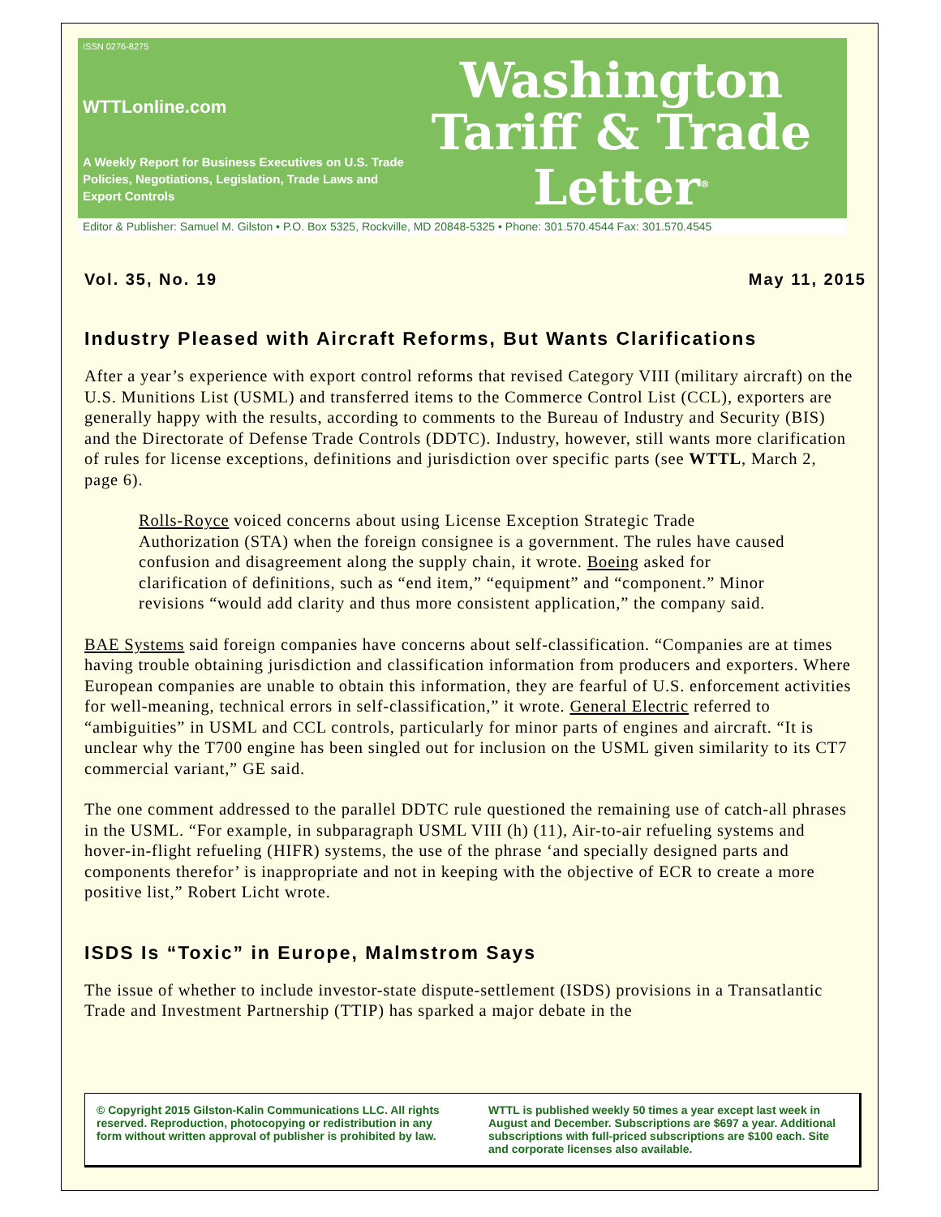ISSN 0276-8275
WTTLonline.com
A Weekly Report for Business Executives on U.S. Trade Policies, Negotiations, Legislation, Trade Laws and Export Controls
Washington
Tariff & Trade
Letter<sup>®</sup>
Editor & Publisher: Samuel M. Gilston • P.O. Box 5325, Rockville, MD 20848-5325 • Phone: 301.570.4544 Fax: 301.570.4545
Vol. 35, No. 19 May 11, 2015
Industry Pleased with Aircraft Reforms, But Wants Clarifications
After a year’s experience with export control reforms that revised Category VIII (military aircraft) on the U.S. Munitions List (USML) and transferred items to the Commerce Control List (CCL), exporters are generally happy with the results, according to comments to the Bureau of Industry and Security (BIS) and the Directorate of Defense Trade Controls (DDTC). Industry, however, still wants more clarification of rules for license exceptions, definitions and jurisdiction over specific parts (see WTTL, March 2, page 6).
Rolls-Royce voiced concerns about using License Exception Strategic Trade Authorization (STA) when the foreign consignee is a government. The rules have caused confusion and disagreement along the supply chain, it wrote. Boeing asked for clarification of definitions, such as “end item,” “equipment” and “component.” Minor revisions “would add clarity and thus more consistent application,” the company said.
BAE Systems said foreign companies have concerns about self-classification. “Companies are at times having trouble obtaining jurisdiction and classification information from producers and exporters. Where European companies are unable to obtain this information, they are fearful of U.S. enforcement activities for well-meaning, technical errors in self-classification,” it wrote. General Electric referred to “ambiguities” in USML and CCL controls, particularly for minor parts of engines and aircraft. “It is unclear why the T700 engine has been singled out for inclusion on the USML given similarity to its CT7 commercial variant,” GE said.
The one comment addressed to the parallel DDTC rule questioned the remaining use of catch-all phrases in the USML. “For example, in subparagraph USML VIII (h) (11), Air-to-air refueling systems and hover-in-flight refueling (HIFR) systems, the use of the phrase ‘and specially designed parts and components therefor’ is inappropriate and not in keeping with the objective of ECR to create a more positive list,” Robert Licht wrote.
ISDS Is “Toxic” in Europe, Malmstrom Says
The issue of whether to include investor-state dispute-settlement (ISDS) provisions in a Transatlantic Trade and Investment Partnership (TTIP) has sparked a major debate in the
© Copyright 2015 Gilston-Kalin Communications LLC. All rights reserved. Reproduction, photocopying or redistribution in any form without written approval of publisher is prohibited by law.
WTTL is published weekly 50 times a year except last week in August and December. Subscriptions are $697 a year. Additional subscriptions with full-priced subscriptions are $100 each. Site and corporate licenses also available.